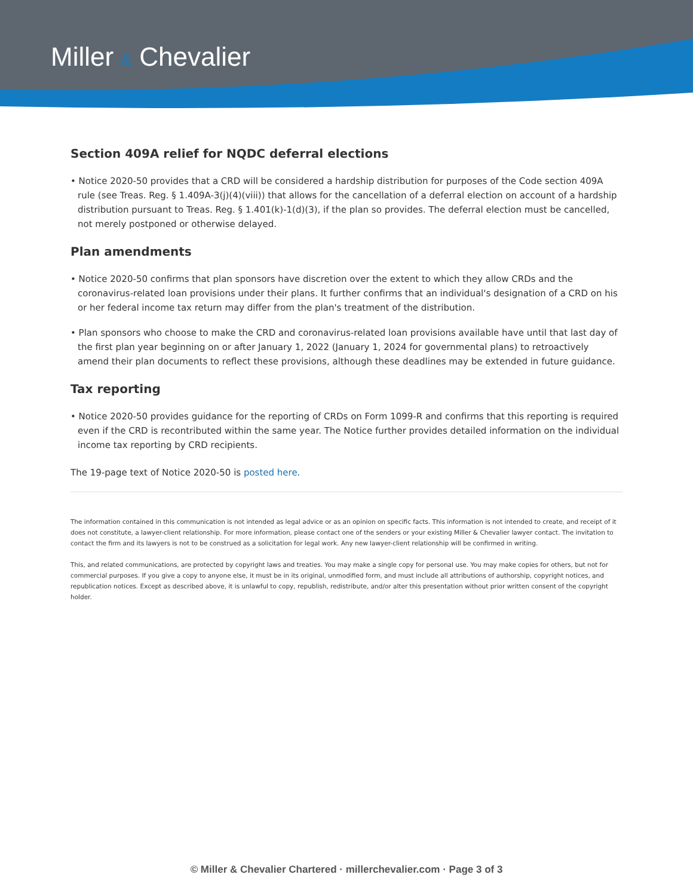Miller & Chevalier
Section 409A relief for NQDC deferral elections
• Notice 2020-50 provides that a CRD will be considered a hardship distribution for purposes of the Code section 409A rule (see Treas. Reg. § 1.409A-3(j)(4)(viii)) that allows for the cancellation of a deferral election on account of a hardship distribution pursuant to Treas. Reg. § 1.401(k)-1(d)(3), if the plan so provides. The deferral election must be cancelled, not merely postponed or otherwise delayed.
Plan amendments
• Notice 2020-50 confirms that plan sponsors have discretion over the extent to which they allow CRDs and the coronavirus-related loan provisions under their plans. It further confirms that an individual's designation of a CRD on his or her federal income tax return may differ from the plan's treatment of the distribution.
• Plan sponsors who choose to make the CRD and coronavirus-related loan provisions available have until that last day of the first plan year beginning on or after January 1, 2022 (January 1, 2024 for governmental plans) to retroactively amend their plan documents to reflect these provisions, although these deadlines may be extended in future guidance.
Tax reporting
• Notice 2020-50 provides guidance for the reporting of CRDs on Form 1099-R and confirms that this reporting is required even if the CRD is recontributed within the same year. The Notice further provides detailed information on the individual income tax reporting by CRD recipients.
The 19-page text of Notice 2020-50 is posted here.
The information contained in this communication is not intended as legal advice or as an opinion on specific facts. This information is not intended to create, and receipt of it does not constitute, a lawyer-client relationship. For more information, please contact one of the senders or your existing Miller & Chevalier lawyer contact. The invitation to contact the firm and its lawyers is not to be construed as a solicitation for legal work. Any new lawyer-client relationship will be confirmed in writing.
This, and related communications, are protected by copyright laws and treaties. You may make a single copy for personal use. You may make copies for others, but not for commercial purposes. If you give a copy to anyone else, it must be in its original, unmodified form, and must include all attributions of authorship, copyright notices, and republication notices. Except as described above, it is unlawful to copy, republish, redistribute, and/or alter this presentation without prior written consent of the copyright holder.
© Miller & Chevalier Chartered · millerchevalier.com · Page 3 of 3